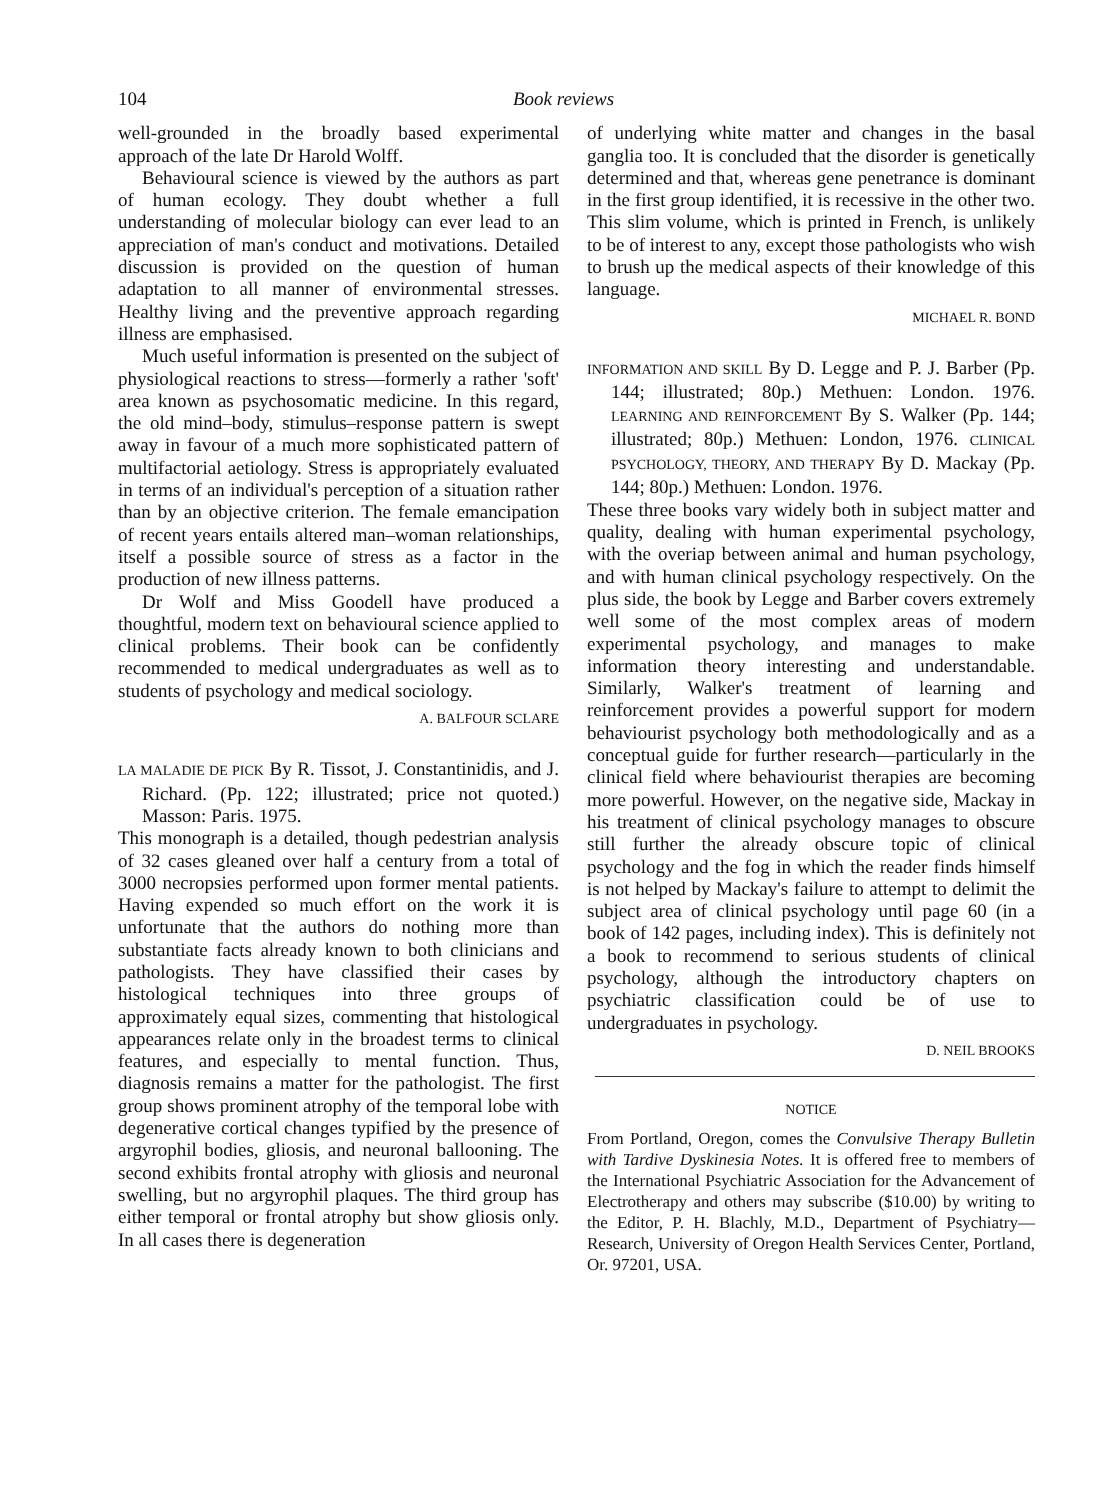104 Book reviews
well-grounded in the broadly based experimental approach of the late Dr Harold Wolff.
Behavioural science is viewed by the authors as part of human ecology. They doubt whether a full understanding of molecular biology can ever lead to an appreciation of man's conduct and motivations. Detailed discussion is provided on the question of human adaptation to all manner of environmental stresses. Healthy living and the preventive approach regarding illness are emphasised.
Much useful information is presented on the subject of physiological reactions to stress—formerly a rather 'soft' area known as psychosomatic medicine. In this regard, the old mind–body, stimulus–response pattern is swept away in favour of a much more sophisticated pattern of multifactorial aetiology. Stress is appropriately evaluated in terms of an individual's perception of a situation rather than by an objective criterion. The female emancipation of recent years entails altered man–woman relationships, itself a possible source of stress as a factor in the production of new illness patterns.
Dr Wolf and Miss Goodell have produced a thoughtful, modern text on behavioural science applied to clinical problems. Their book can be confidently recommended to medical undergraduates as well as to students of psychology and medical sociology.
A. BALFOUR SCLARE
LA MALADIE DE PICK By R. Tissot, J. Constantinidis, and J. Richard. (Pp. 122; illustrated; price not quoted.) Masson: Paris. 1975.
This monograph is a detailed, though pedestrian analysis of 32 cases gleaned over half a century from a total of 3000 necropsies performed upon former mental patients. Having expended so much effort on the work it is unfortunate that the authors do nothing more than substantiate facts already known to both clinicians and pathologists. They have classified their cases by histological techniques into three groups of approximately equal sizes, commenting that histological appearances relate only in the broadest terms to clinical features, and especially to mental function. Thus, diagnosis remains a matter for the pathologist. The first group shows prominent atrophy of the temporal lobe with degenerative cortical changes typified by the presence of argyrophil bodies, gliosis, and neuronal ballooning. The second exhibits frontal atrophy with gliosis and neuronal swelling, but no argyrophil plaques. The third group has either temporal or frontal atrophy but show gliosis only. In all cases there is degeneration
of underlying white matter and changes in the basal ganglia too. It is concluded that the disorder is genetically determined and that, whereas gene penetrance is dominant in the first group identified, it is recessive in the other two. This slim volume, which is printed in French, is unlikely to be of interest to any, except those pathologists who wish to brush up the medical aspects of their knowledge of this language.
MICHAEL R. BOND
INFORMATION AND SKILL By D. Legge and P. J. Barber (Pp. 144; illustrated; 80p.) Methuen: London. 1976. LEARNING AND REINFORCEMENT By S. Walker (Pp. 144; illustrated; 80p.) Methuen: London, 1976. CLINICAL PSYCHOLOGY, THEORY, AND THERAPY By D. Mackay (Pp. 144; 80p.) Methuen: London. 1976.
These three books vary widely both in subject matter and quality, dealing with human experimental psychology, with the overiap between animal and human psychology, and with human clinical psychology respectively. On the plus side, the book by Legge and Barber covers extremely well some of the most complex areas of modern experimental psychology, and manages to make information theory interesting and understandable. Similarly, Walker's treatment of learning and reinforcement provides a powerful support for modern behaviourist psychology both methodologically and as a conceptual guide for further research—particularly in the clinical field where behaviourist therapies are becoming more powerful. However, on the negative side, Mackay in his treatment of clinical psychology manages to obscure still further the already obscure topic of clinical psychology and the fog in which the reader finds himself is not helped by Mackay's failure to attempt to delimit the subject area of clinical psychology until page 60 (in a book of 142 pages, including index). This is definitely not a book to recommend to serious students of clinical psychology, although the introductory chapters on psychiatric classification could be of use to undergraduates in psychology.
D. NEIL BROOKS
NOTICE
From Portland, Oregon, comes the Convulsive Therapy Bulletin with Tardive Dyskinesia Notes. It is offered free to members of the International Psychiatric Association for the Advancement of Electrotherapy and others may subscribe ($10.00) by writing to the Editor, P. H. Blachly, M.D., Department of Psychiatry—Research, University of Oregon Health Services Center, Portland, Or. 97201, USA.